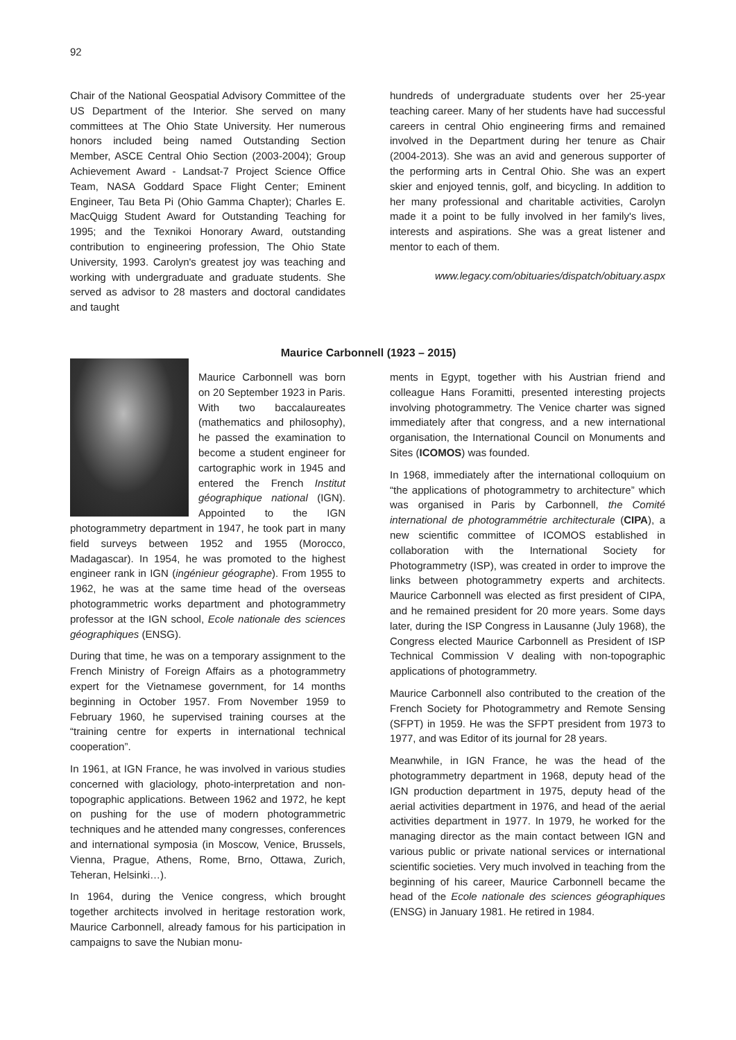92
Chair of the National Geospatial Advisory Committee of the US Department of the Interior. She served on many committees at The Ohio State University. Her numerous honors included being named Outstanding Section Member, ASCE Central Ohio Section (2003-2004); Group Achievement Award - Landsat-7 Project Science Office Team, NASA Goddard Space Flight Center; Eminent Engineer, Tau Beta Pi (Ohio Gamma Chapter); Charles E. MacQuigg Student Award for Outstanding Teaching for 1995; and the Texnikoi Honorary Award, outstanding contribution to engineering profession, The Ohio State University, 1993. Carolyn's greatest joy was teaching and working with undergraduate and graduate students. She served as advisor to 28 masters and doctoral candidates and taught
hundreds of undergraduate students over her 25-year teaching career. Many of her students have had successful careers in central Ohio engineering firms and remained involved in the Department during her tenure as Chair (2004-2013). She was an avid and generous supporter of the performing arts in Central Ohio. She was an expert skier and enjoyed tennis, golf, and bicycling. In addition to her many professional and charitable activities, Carolyn made it a point to be fully involved in her family's lives, interests and aspirations. She was a great listener and mentor to each of them.
www.legacy.com/obituaries/dispatch/obituary.aspx
Maurice Carbonnell (1923 – 2015)
Maurice Carbonnell was born on 20 September 1923 in Paris. With two baccalaureates (mathematics and philosophy), he passed the examination to become a student engineer for cartographic work in 1945 and entered the French Institut géographique national (IGN). Appointed to the IGN photogrammetry department in 1947, he took part in many field surveys between 1952 and 1955 (Morocco, Madagascar). In 1954, he was promoted to the highest engineer rank in IGN (ingénieur géographe). From 1955 to 1962, he was at the same time head of the overseas photogrammetric works department and photogrammetry professor at the IGN school, Ecole nationale des sciences géographiques (ENSG).
During that time, he was on a temporary assignment to the French Ministry of Foreign Affairs as a photogrammetry expert for the Vietnamese government, for 14 months beginning in October 1957. From November 1959 to February 1960, he supervised training courses at the “training centre for experts in international technical cooperation”.
In 1961, at IGN France, he was involved in various studies concerned with glaciology, photo-interpretation and non-topographic applications. Between 1962 and 1972, he kept on pushing for the use of modern photogrammetric techniques and he attended many congresses, conferences and international symposia (in Moscow, Venice, Brussels, Vienna, Prague, Athens, Rome, Brno, Ottawa, Zurich, Teheran, Helsinki…).
In 1964, during the Venice congress, which brought together architects involved in heritage restoration work, Maurice Carbonnell, already famous for his participation in campaigns to save the Nubian monu-
ments in Egypt, together with his Austrian friend and colleague Hans Foramitti, presented interesting projects involving photogrammetry. The Venice charter was signed immediately after that congress, and a new international organisation, the International Council on Monuments and Sites (ICOMOS) was founded.
In 1968, immediately after the international colloquium on “the applications of photogrammetry to architecture” which was organised in Paris by Carbonnell, the Comité international de photogrammétrie architecturale (CIPA), a new scientific committee of ICOMOS established in collaboration with the International Society for Photogrammetry (ISP), was created in order to improve the links between photogrammetry experts and architects. Maurice Carbonnell was elected as first president of CIPA, and he remained president for 20 more years. Some days later, during the ISP Congress in Lausanne (July 1968), the Congress elected Maurice Carbonnell as President of ISP Technical Commission V dealing with non-topographic applications of photogrammetry.
Maurice Carbonnell also contributed to the creation of the French Society for Photogrammetry and Remote Sensing (SFPT) in 1959. He was the SFPT president from 1973 to 1977, and was Editor of its journal for 28 years.
Meanwhile, in IGN France, he was the head of the photogrammetry department in 1968, deputy head of the IGN production department in 1975, deputy head of the aerial activities department in 1976, and head of the aerial activities department in 1977. In 1979, he worked for the managing director as the main contact between IGN and various public or private national services or international scientific societies. Very much involved in teaching from the beginning of his career, Maurice Carbonnell became the head of the Ecole nationale des sciences géographiques (ENSG) in January 1981. He retired in 1984.